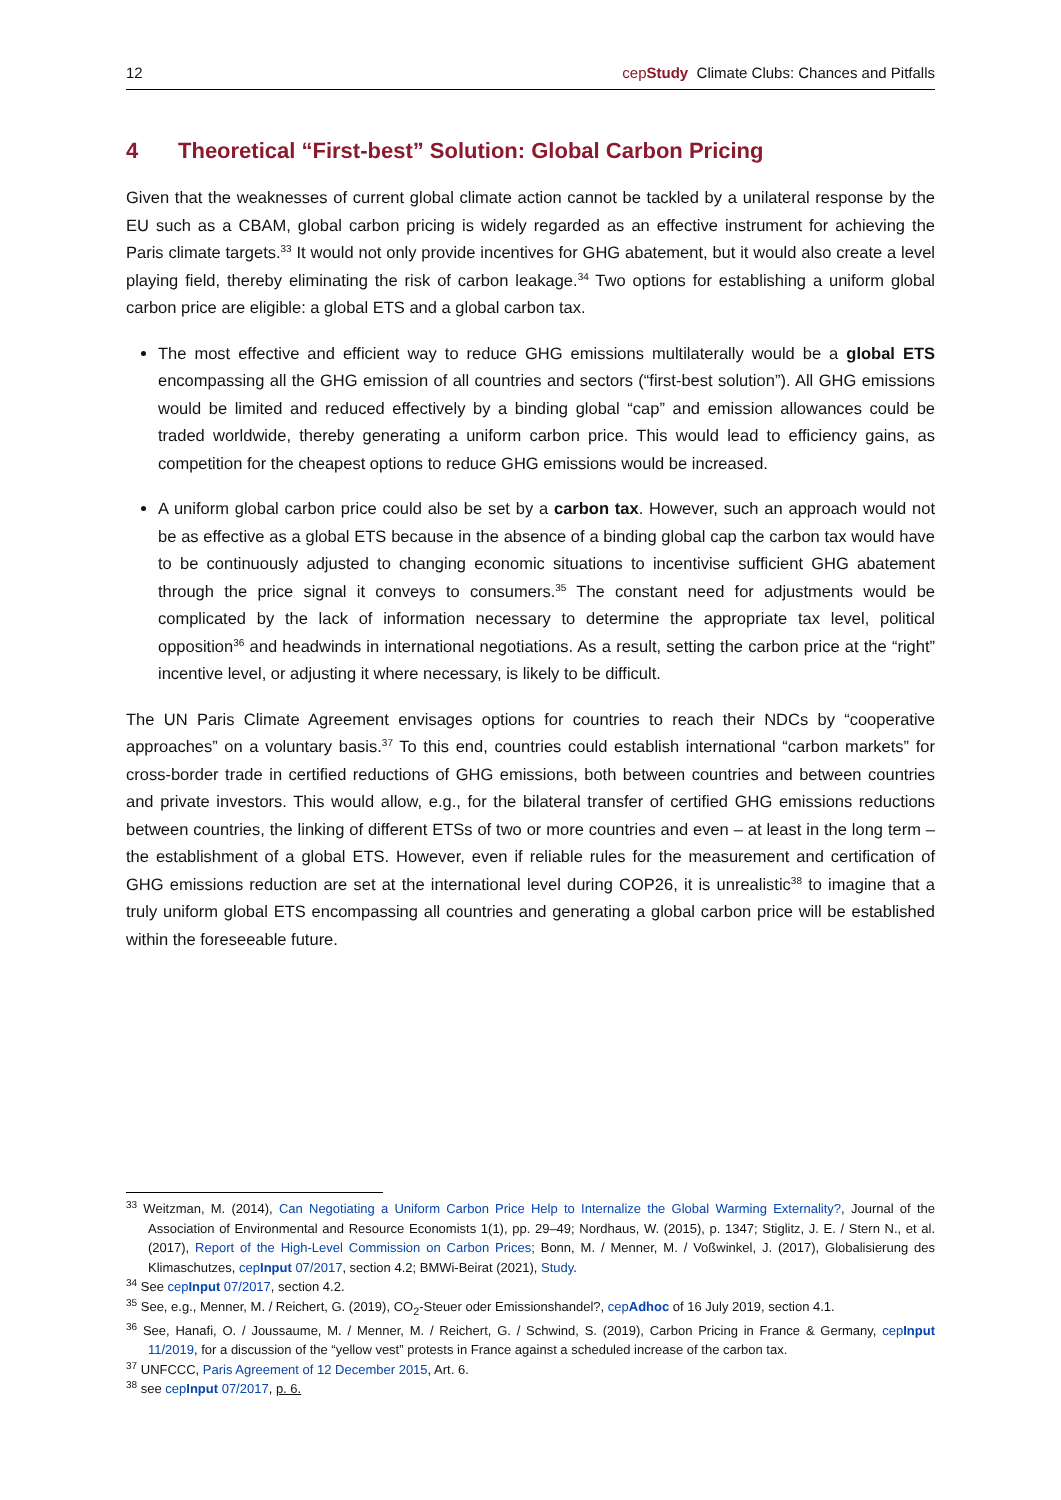12 cepStudy Climate Clubs: Chances and Pitfalls
4 Theoretical “First-best” Solution: Global Carbon Pricing
Given that the weaknesses of current global climate action cannot be tackled by a unilateral response by the EU such as a CBAM, global carbon pricing is widely regarded as an effective instrument for achieving the Paris climate targets.<sup>33</sup> It would not only provide incentives for GHG abatement, but it would also create a level playing field, thereby eliminating the risk of carbon leakage.<sup>34</sup> Two options for establishing a uniform global carbon price are eligible: a global ETS and a global carbon tax.
The most effective and efficient way to reduce GHG emissions multilaterally would be a global ETS encompassing all the GHG emission of all countries and sectors (“first-best solution”). All GHG emissions would be limited and reduced effectively by a binding global “cap” and emission allowances could be traded worldwide, thereby generating a uniform carbon price. This would lead to efficiency gains, as competition for the cheapest options to reduce GHG emissions would be increased.
A uniform global carbon price could also be set by a carbon tax. However, such an approach would not be as effective as a global ETS because in the absence of a binding global cap the carbon tax would have to be continuously adjusted to changing economic situations to incentivise sufficient GHG abatement through the price signal it conveys to consumers.<sup>35</sup> The constant need for adjustments would be complicated by the lack of information necessary to determine the appropriate tax level, political opposition<sup>36</sup> and headwinds in international negotiations. As a result, setting the carbon price at the “right” incentive level, or adjusting it where necessary, is likely to be difficult.
The UN Paris Climate Agreement envisages options for countries to reach their NDCs by “cooperative approaches” on a voluntary basis.<sup>37</sup> To this end, countries could establish international “carbon markets” for cross-border trade in certified reductions of GHG emissions, both between countries and between countries and private investors. This would allow, e.g., for the bilateral transfer of certified GHG emissions reductions between countries, the linking of different ETSs of two or more countries and even – at least in the long term – the establishment of a global ETS. However, even if reliable rules for the measurement and certification of GHG emissions reduction are set at the international level during COP26, it is unrealistic<sup>38</sup> to imagine that a truly uniform global ETS encompassing all countries and generating a global carbon price will be established within the foreseeable future.
<sup>33</sup> Weitzman, M. (2014), Can Negotiating a Uniform Carbon Price Help to Internalize the Global Warming Externality?, Journal of the Association of Environmental and Resource Economists 1(1), pp. 29–49; Nordhaus, W. (2015), p. 1347; Stiglitz, J. E. / Stern N., et al. (2017), Report of the High-Level Commission on Carbon Prices; Bonn, M. / Menner, M. / Voßwinkel, J. (2017), Globalisierung des Klimaschutzes, cepInput 07/2017, section 4.2; BMWi-Beirat (2021), Study.
<sup>34</sup> See cepInput 07/2017, section 4.2.
<sup>35</sup> See, e.g., Menner, M. / Reichert, G. (2019), CO<sub>2</sub>-Steuer oder Emissionshandel?, cepAdhoc of 16 July 2019, section 4.1.
<sup>36</sup> See, Hanafi, O. / Joussaume, M. / Menner, M. / Reichert, G. / Schwind, S. (2019), Carbon Pricing in France & Germany, cepInput 11/2019, for a discussion of the “yellow vest” protests in France against a scheduled increase of the carbon tax.
<sup>37</sup> UNFCCC, Paris Agreement of 12 December 2015, Art. 6.
<sup>38</sup> see cepInput 07/2017, p. 6.